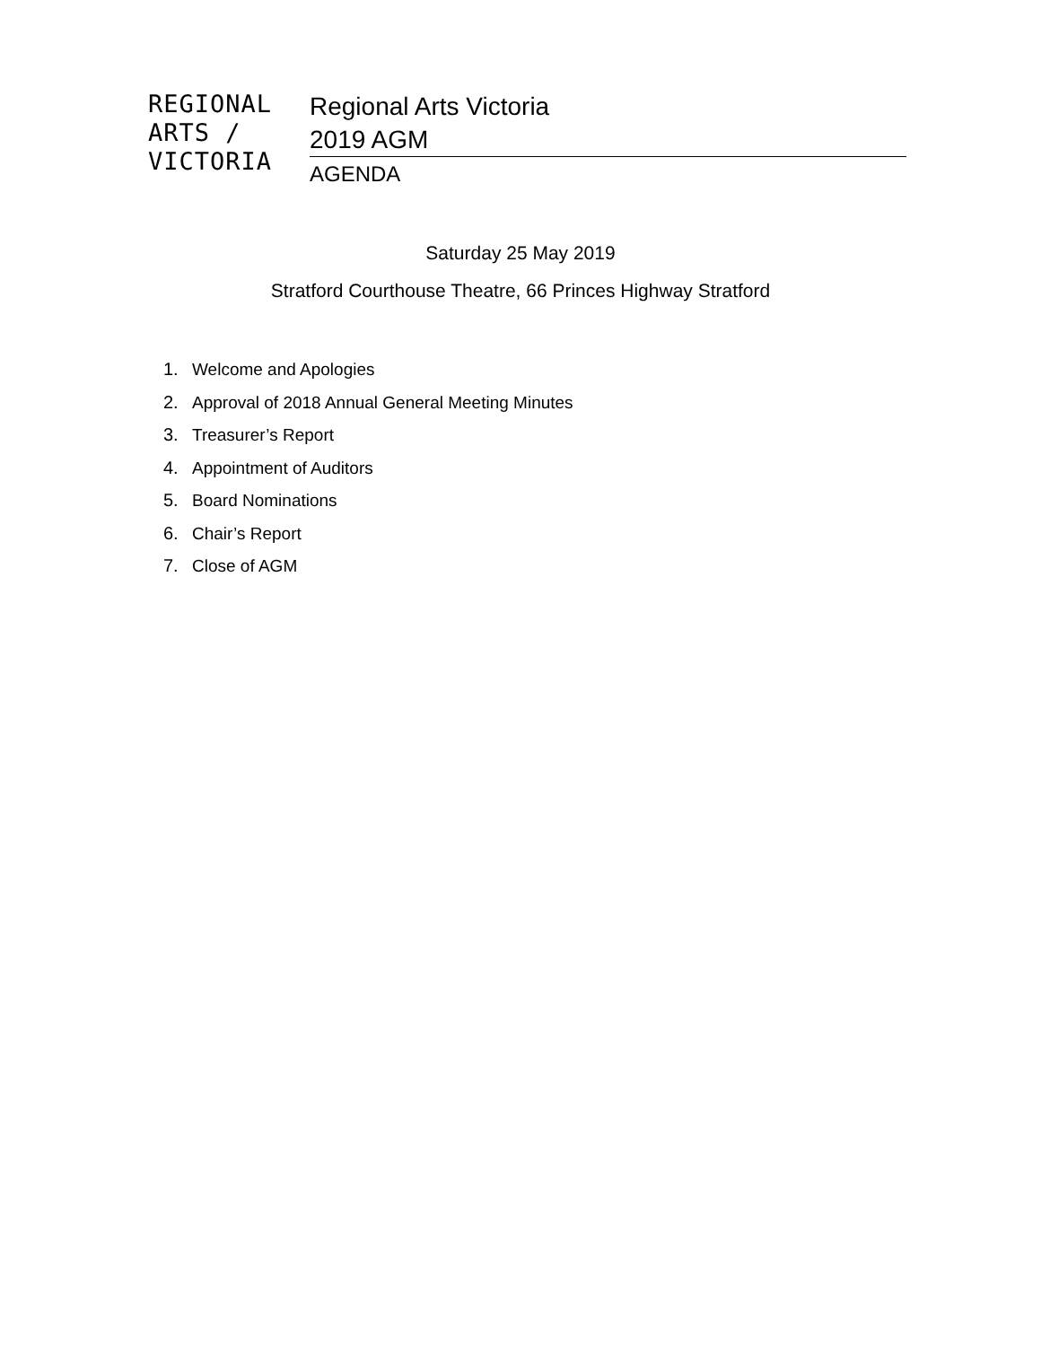REGIONAL
ARTS /
VICTORIA
Regional Arts Victoria
2019 AGM
AGENDA
Saturday 25 May 2019
Stratford Courthouse Theatre, 66 Princes Highway Stratford
1. Welcome and Apologies
2. Approval of 2018 Annual General Meeting Minutes
3. Treasurer’s Report
4. Appointment of Auditors
5. Board Nominations
6. Chair’s Report
7. Close of AGM